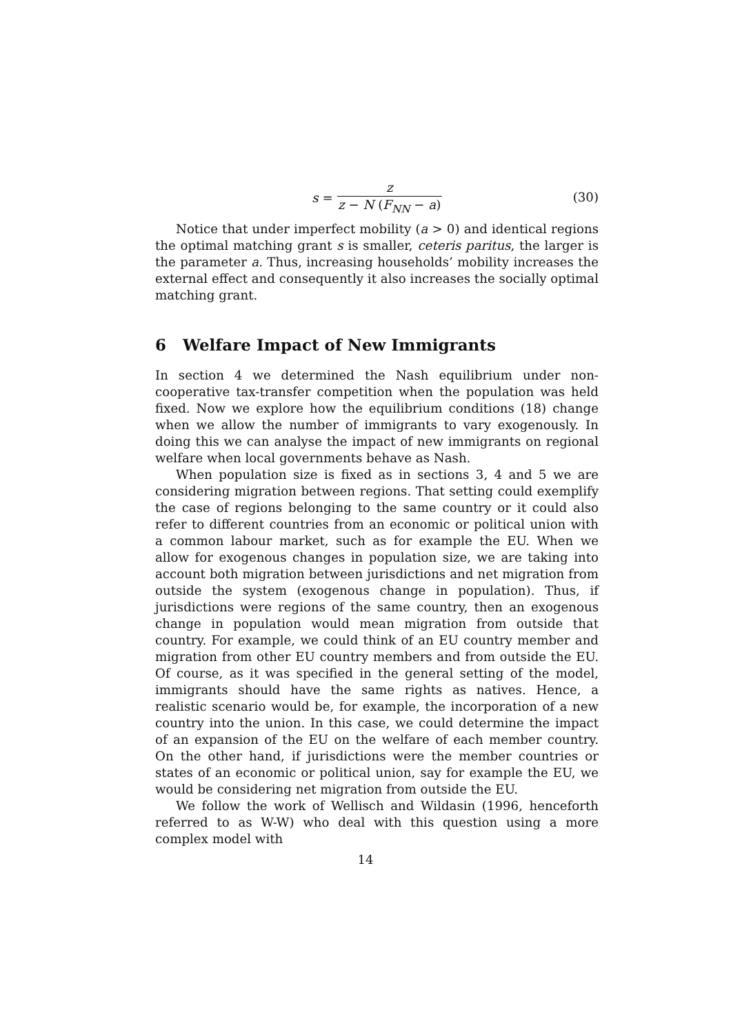s = z z − N (F<sub>NN</sub> − a)
(30)
Notice that under imperfect mobility (a > 0) and identical regions the optimal matching grant s is smaller, ceteris paritus, the larger is the parameter a. Thus, increasing households’ mobility increases the external effect and consequently it also increases the socially optimal matching grant.
6 Welfare Impact of New Immigrants
In section 4 we determined the Nash equilibrium under non-cooperative tax-transfer competition when the population was held fixed. Now we explore how the equilibrium conditions (18) change when we allow the number of immigrants to vary exogenously. In doing this we can analyse the impact of new immigrants on regional welfare when local governments behave as Nash.
When population size is fixed as in sections 3, 4 and 5 we are considering migration between regions. That setting could exemplify the case of regions belonging to the same country or it could also refer to different countries from an economic or political union with a common labour market, such as for example the EU. When we allow for exogenous changes in population size, we are taking into account both migration between jurisdictions and net migration from outside the system (exogenous change in population). Thus, if jurisdictions were regions of the same country, then an exogenous change in population would mean migration from outside that country. For example, we could think of an EU country member and migration from other EU country members and from outside the EU. Of course, as it was specified in the general setting of the model, immigrants should have the same rights as natives. Hence, a realistic scenario would be, for example, the incorporation of a new country into the union. In this case, we could determine the impact of an expansion of the EU on the welfare of each member country. On the other hand, if jurisdictions were the member countries or states of an economic or political union, say for example the EU, we would be considering net migration from outside the EU.
We follow the work of Wellisch and Wildasin (1996, henceforth referred to as W-W) who deal with this question using a more complex model with
14